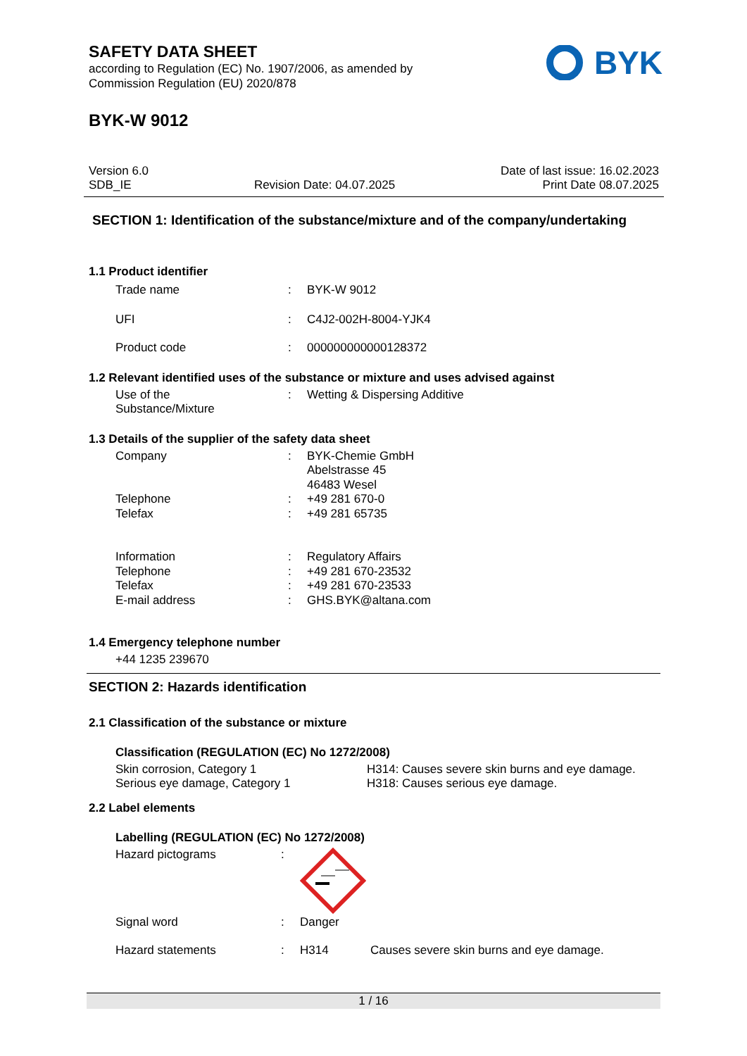BYK
SAFETY DATA SHEET
according to Regulation (EC) No. 1907/2006, as amended by
Commission Regulation (EU) 2020/878
BYK-W 9012
Version 6.0
SDB_IE
Revision Date: 04.07.2025 Date of last issue: 16.02.2023
Print Date 08.07.2025
SECTION 1: Identification of the substance/mixture and of the company/undertaking
1.1 Product identifier
Trade name: BYK-W 9012
UFI: C4J2-002H-8004-YJK4
Product code: 000000000000128372
1.2 Relevant identified uses of the substance or mixture and uses advised against
Use of the
Substance/Mixture: Wetting & Dispersing Additive
1.3 Details of the supplier of the safety data sheet
Company: BYK-Chemie GmbH
Abelstrasse 45
46483 Wesel
Telephone: +49 281 670-0
Telefax: +49 281 65735
Information: Regulatory Affairs
Telephone: +49 281 670-23532
Telefax: +49 281 670-23533
E-mail address: GHS.BYK@altana.com
1.4 Emergency telephone number
+44 1235 239670
SECTION 2: Hazards identification
2.1 Classification of the substance or mixture
Classification (REGULATION (EC) No 1272/2008)
Skin corrosion, Category 1 H314: Causes severe skin burns and eye damage.
Serious eye damage, Category 1 H318: Causes serious eye damage.
2.2 Label elements
Labelling (REGULATION (EC) No 1272/2008)
Hazard pictograms:
Signal word: Danger
Hazard statements: H314 Causes severe skin burns and eye damage.
1 / 16